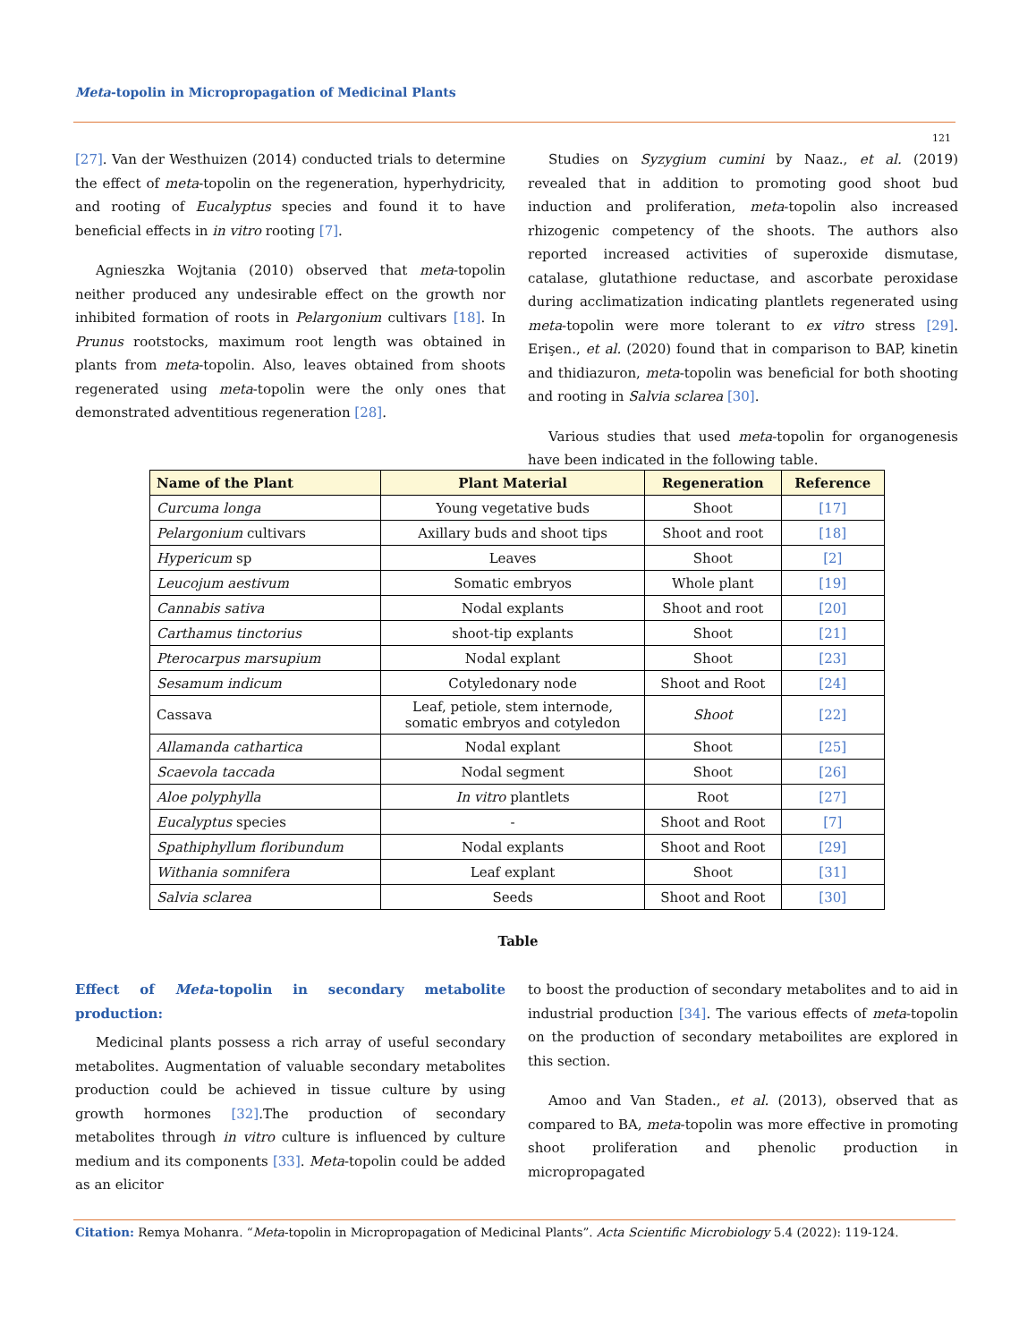Meta-topolin in Micropropagation of Medicinal Plants
121
[27]. Van der Westhuizen (2014) conducted trials to determine the effect of meta-topolin on the regeneration, hyperhydricity, and rooting of Eucalyptus species and found it to have beneficial effects in in vitro rooting [7].
Agnieszka Wojtania (2010) observed that meta-topolin neither produced any undesirable effect on the growth nor inhibited formation of roots in Pelargonium cultivars [18]. In Prunus rootstocks, maximum root length was obtained in plants from meta-topolin. Also, leaves obtained from shoots regenerated using meta-topolin were the only ones that demonstrated adventitious regeneration [28].
Studies on Syzygium cumini by Naaz., et al. (2019) revealed that in addition to promoting good shoot bud induction and proliferation, meta-topolin also increased rhizogenic competency of the shoots. The authors also reported increased activities of superoxide dismutase, catalase, glutathione reductase, and ascorbate peroxidase during acclimatization indicating plantlets regenerated using meta-topolin were more tolerant to ex vitro stress [29]. Erişen., et al. (2020) found that in comparison to BAP, kinetin and thidiazuron, meta-topolin was beneficial for both shooting and rooting in Salvia sclarea [30].
Various studies that used meta-topolin for organogenesis have been indicated in the following table.
| Name of the Plant | Plant Material | Regeneration | Reference |
| --- | --- | --- | --- |
| Curcuma longa | Young vegetative buds | Shoot | [17] |
| Pelargonium cultivars | Axillary buds and shoot tips | Shoot and root | [18] |
| Hypericum sp | Leaves | Shoot | [2] |
| Leucojum aestivum | Somatic embryos | Whole plant | [19] |
| Cannabis sativa | Nodal explants | Shoot and root | [20] |
| Carthamus tinctorius | shoot-tip explants | Shoot | [21] |
| Pterocarpus marsupium | Nodal explant | Shoot | [23] |
| Sesamum indicum | Cotyledonary node | Shoot and Root | [24] |
| Cassava | Leaf, petiole, stem internode, somatic embryos and cotyledon | Shoot | [22] |
| Allamanda cathartica | Nodal explant | Shoot | [25] |
| Scaevola taccada | Nodal segment | Shoot | [26] |
| Aloe polyphylla | In vitro plantlets | Root | [27] |
| Eucalyptus species | - | Shoot and Root | [7] |
| Spathiphyllum floribundum | Nodal explants | Shoot and Root | [29] |
| Withania somnifera | Leaf explant | Shoot | [31] |
| Salvia sclarea | Seeds | Shoot and Root | [30] |
Table
Effect of Meta-topolin in secondary metabolite production:
Medicinal plants possess a rich array of useful secondary metabolites. Augmentation of valuable secondary metabolites production could be achieved in tissue culture by using growth hormones [32].The production of secondary metabolites through in vitro culture is influenced by culture medium and its components [33]. Meta-topolin could be added as an elicitor
to boost the production of secondary metabolites and to aid in industrial production [34]. The various effects of meta-topolin on the production of secondary metaboilites are explored in this section.
Amoo and Van Staden., et al. (2013), observed that as compared to BA, meta-topolin was more effective in promoting shoot proliferation and phenolic production in micropropagated
Citation: Remya Mohanra. “Meta-topolin in Micropropagation of Medicinal Plants”. Acta Scientific Microbiology 5.4 (2022): 119-124.